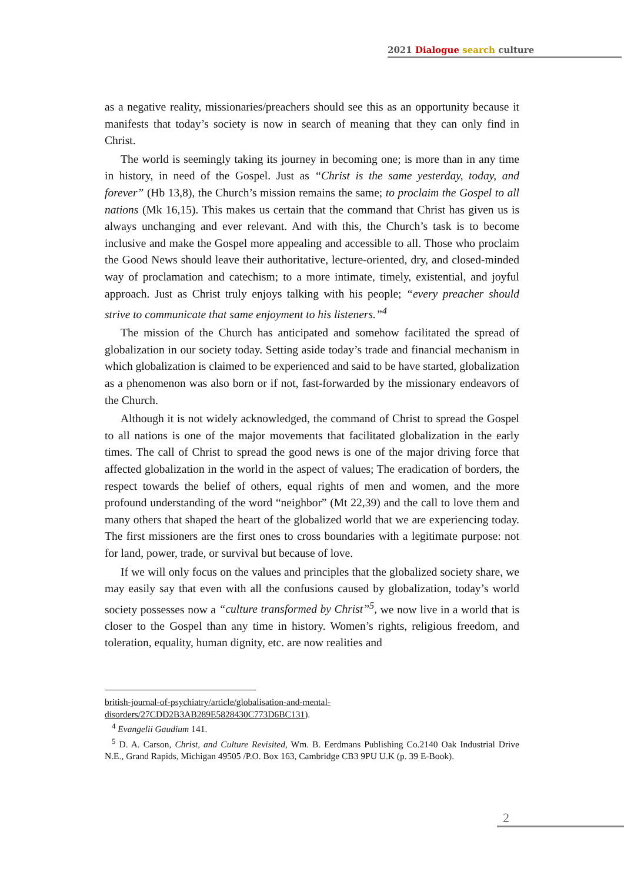2021 Dialogue search culture
as a negative reality, missionaries/preachers should see this as an opportunity because it manifests that today’s society is now in search of meaning that they can only find in Christ.
The world is seemingly taking its journey in becoming one; is more than in any time in history, in need of the Gospel. Just as “Christ is the same yesterday, today, and forever” (Hb 13,8), the Church’s mission remains the same; to proclaim the Gospel to all nations (Mk 16,15). This makes us certain that the command that Christ has given us is always unchanging and ever relevant. And with this, the Church’s task is to become inclusive and make the Gospel more appealing and accessible to all. Those who proclaim the Good News should leave their authoritative, lecture-oriented, dry, and closed-minded way of proclamation and catechism; to a more intimate, timely, existential, and joyful approach. Just as Christ truly enjoys talking with his people; “every preacher should strive to communicate that same enjoyment to his listeners.”<sup>4</sup>
The mission of the Church has anticipated and somehow facilitated the spread of globalization in our society today. Setting aside today’s trade and financial mechanism in which globalization is claimed to be experienced and said to be have started, globalization as a phenomenon was also born or if not, fast-forwarded by the missionary endeavors of the Church.
Although it is not widely acknowledged, the command of Christ to spread the Gospel to all nations is one of the major movements that facilitated globalization in the early times. The call of Christ to spread the good news is one of the major driving force that affected globalization in the world in the aspect of values; The eradication of borders, the respect towards the belief of others, equal rights of men and women, and the more profound understanding of the word “neighbor” (Mt 22,39) and the call to love them and many others that shaped the heart of the globalized world that we are experiencing today. The first missioners are the first ones to cross boundaries with a legitimate purpose: not for land, power, trade, or survival but because of love.
If we will only focus on the values and principles that the globalized society share, we may easily say that even with all the confusions caused by globalization, today’s world society possesses now a “culture transformed by Christ”<sup>5</sup>, we now live in a world that is closer to the Gospel than any time in history. Women’s rights, religious freedom, and toleration, equality, human dignity, etc. are now realities and
british-journal-of-psychiatry/article/globalisation-and-mental-disorders/27CDD2B3AB289E5828430C773D6BC131).
<sup>4</sup> Evangelii Gaudium 141.
<sup>5</sup> D. A. Carson, Christ, and Culture Revisited, Wm. B. Eerdmans Publishing Co.2140 Oak Industrial Drive N.E., Grand Rapids, Michigan 49505 /P.O. Box 163, Cambridge CB3 9PU U.K (p. 39 E-Book).
2